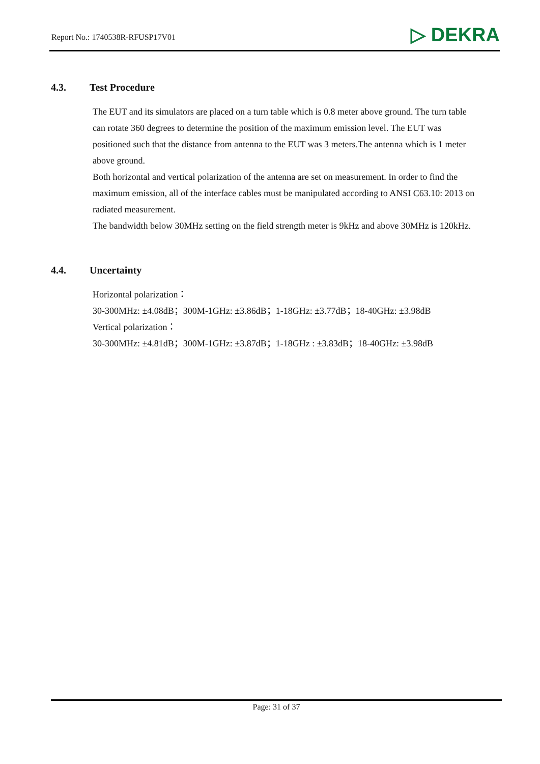Report No.: 1740538R-RFUSP17V01
▷ DEKRA
4.3. Test Procedure
The EUT and its simulators are placed on a turn table which is 0.8 meter above ground. The turn table can rotate 360 degrees to determine the position of the maximum emission level. The EUT was positioned such that the distance from antenna to the EUT was 3 meters.The antenna which is 1 meter above ground.
Both horizontal and vertical polarization of the antenna are set on measurement. In order to find the maximum emission, all of the interface cables must be manipulated according to ANSI C63.10: 2013 on radiated measurement.
The bandwidth below 30MHz setting on the field strength meter is 9kHz and above 30MHz is 120kHz.
4.4. Uncertainty
Horizontal polarization：
30-300MHz: ±4.08dB；300M-1GHz: ±3.86dB；1-18GHz: ±3.77dB；18-40GHz: ±3.98dB
Vertical polarization：
30-300MHz: ±4.81dB；300M-1GHz: ±3.87dB；1-18GHz : ±3.83dB；18-40GHz: ±3.98dB
Page: 31 of 37